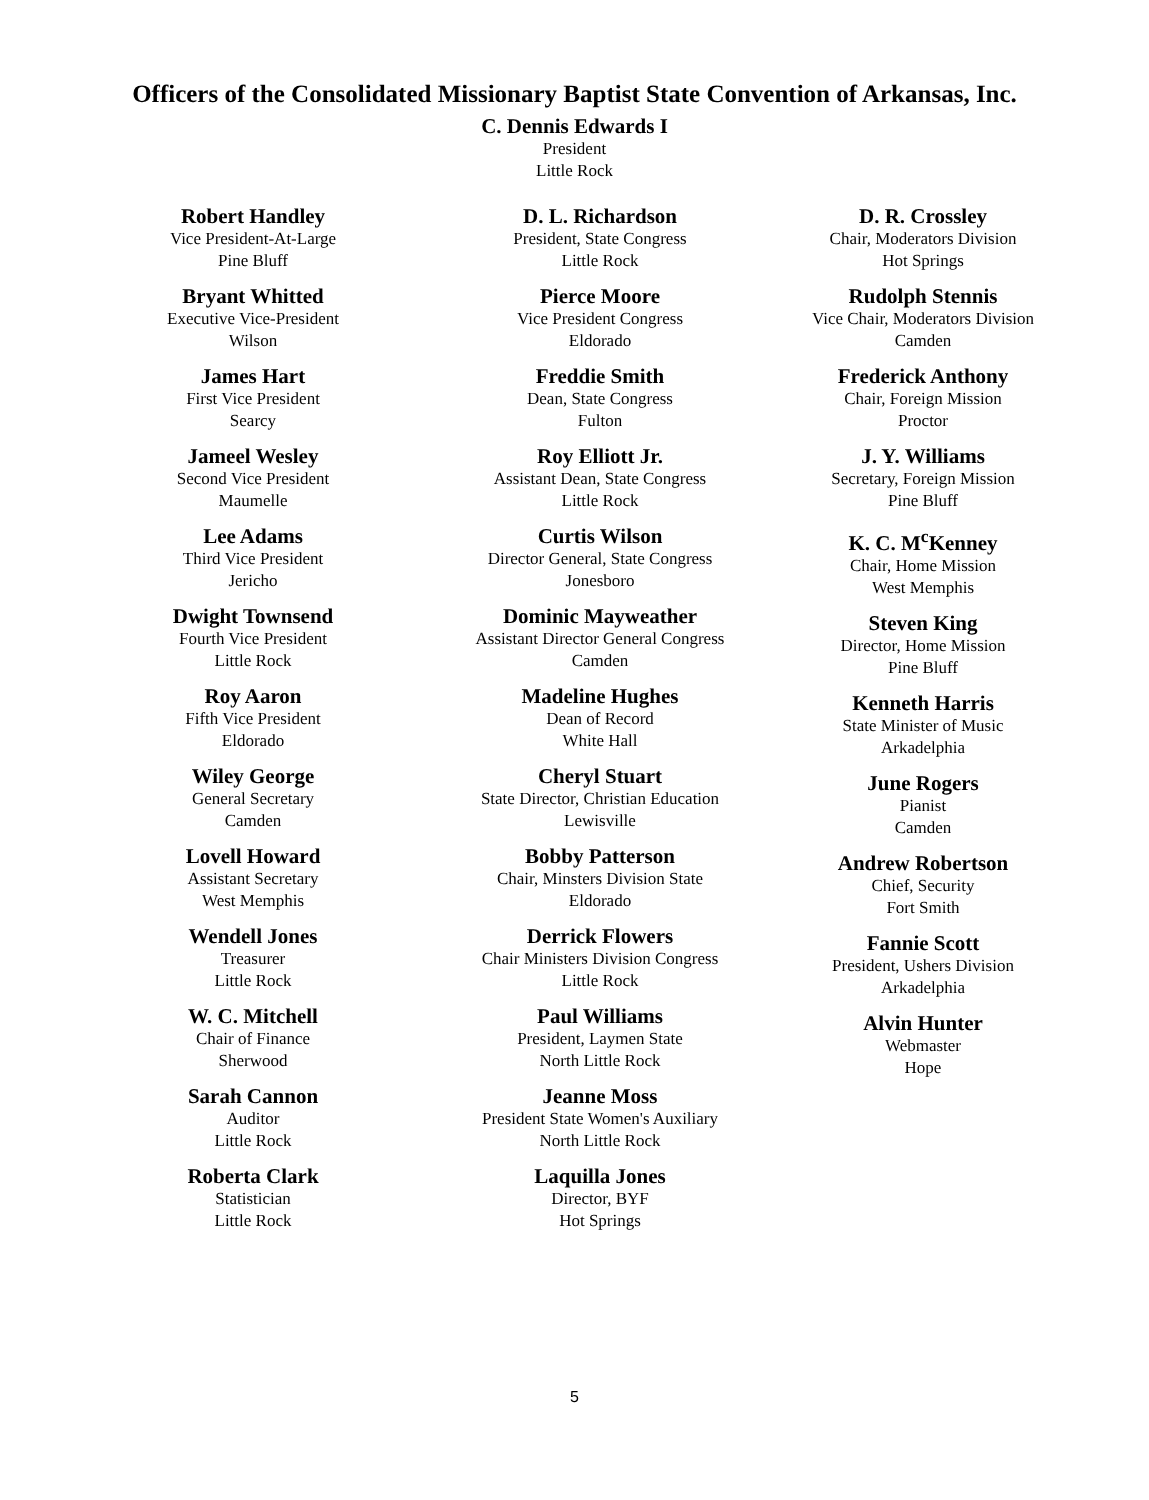Officers of the Consolidated Missionary Baptist State Convention of Arkansas, Inc.
C. Dennis Edwards I
President
Little Rock
Robert Handley
Vice President-At-Large
Pine Bluff
Bryant Whitted
Executive Vice-President
Wilson
James Hart
First Vice President
Searcy
Jameel Wesley
Second Vice President
Maumelle
Lee Adams
Third Vice President
Jericho
Dwight Townsend
Fourth Vice President
Little Rock
Roy Aaron
Fifth Vice President
Eldorado
Wiley George
General Secretary
Camden
Lovell Howard
Assistant Secretary
West Memphis
Wendell Jones
Treasurer
Little Rock
W. C. Mitchell
Chair of Finance
Sherwood
Sarah Cannon
Auditor
Little Rock
Roberta Clark
Statistician
Little Rock
D. L. Richardson
President, State Congress
Little Rock
Pierce Moore
Vice President Congress
Eldorado
Freddie Smith
Dean, State Congress
Fulton
Roy Elliott Jr.
Assistant Dean, State Congress
Little Rock
Curtis Wilson
Director General, State Congress
Jonesboro
Dominic Mayweather
Assistant Director General Congress
Camden
Madeline Hughes
Dean of Record
White Hall
Cheryl Stuart
State Director, Christian Education
Lewisville
Bobby Patterson
Chair, Minsters Division State
Eldorado
Derrick Flowers
Chair Ministers Division Congress
Little Rock
Paul Williams
President, Laymen State
North Little Rock
Jeanne Moss
President State Women's Auxiliary
North Little Rock
Laquilla Jones
Director, BYF
Hot Springs
D. R. Crossley
Chair, Moderators Division
Hot Springs
Rudolph Stennis
Vice Chair, Moderators Division
Camden
Frederick Anthony
Chair, Foreign Mission
Proctor
J. Y. Williams
Secretary, Foreign Mission
Pine Bluff
K. C. M<sup>c</sup>Kenney
Chair, Home Mission
West Memphis
Steven King
Director, Home Mission
Pine Bluff
Kenneth Harris
State Minister of Music
Arkadelphia
June Rogers
Pianist
Camden
Andrew Robertson
Chief, Security
Fort Smith
Fannie Scott
President, Ushers Division
Arkadelphia
Alvin Hunter
Webmaster
Hope
5